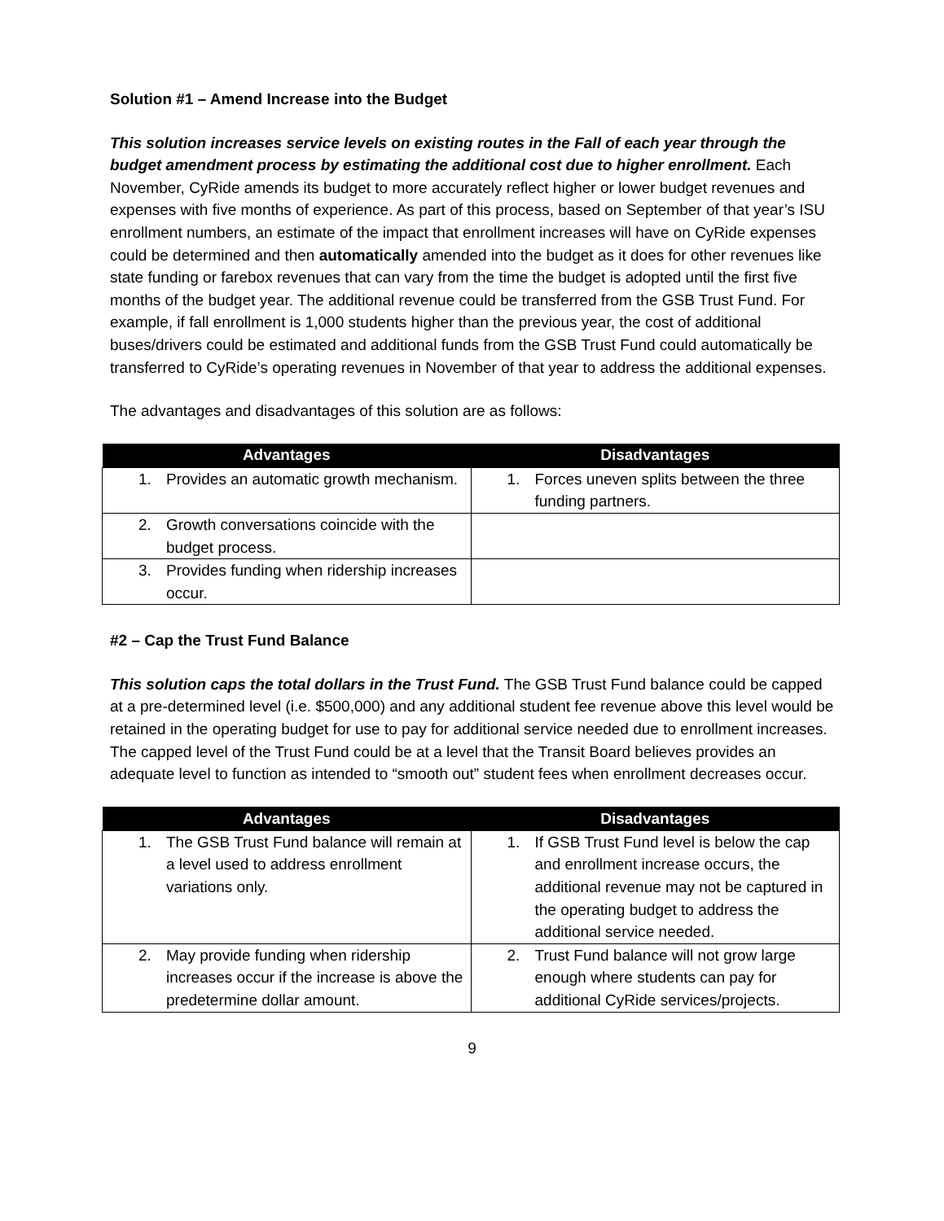Solution #1 – Amend Increase into the Budget
This solution increases service levels on existing routes in the Fall of each year through the budget amendment process by estimating the additional cost due to higher enrollment. Each November, CyRide amends its budget to more accurately reflect higher or lower budget revenues and expenses with five months of experience. As part of this process, based on September of that year’s ISU enrollment numbers, an estimate of the impact that enrollment increases will have on CyRide expenses could be determined and then automatically amended into the budget as it does for other revenues like state funding or farebox revenues that can vary from the time the budget is adopted until the first five months of the budget year. The additional revenue could be transferred from the GSB Trust Fund. For example, if fall enrollment is 1,000 students higher than the previous year, the cost of additional buses/drivers could be estimated and additional funds from the GSB Trust Fund could automatically be transferred to CyRide’s operating revenues in November of that year to address the additional expenses.
The advantages and disadvantages of this solution are as follows:
| Advantages | Disadvantages |
| --- | --- |
| 1. Provides an automatic growth mechanism. | 1. Forces uneven splits between the three funding partners. |
| 2. Growth conversations coincide with the budget process. | |
| 3. Provides funding when ridership increases occur. | |
#2 – Cap the Trust Fund Balance
This solution caps the total dollars in the Trust Fund. The GSB Trust Fund balance could be capped at a pre-determined level (i.e. $500,000) and any additional student fee revenue above this level would be retained in the operating budget for use to pay for additional service needed due to enrollment increases. The capped level of the Trust Fund could be at a level that the Transit Board believes provides an adequate level to function as intended to “smooth out” student fees when enrollment decreases occur.
| Advantages | Disadvantages |
| --- | --- |
| 1. The GSB Trust Fund balance will remain at a level used to address enrollment variations only. | 1. If GSB Trust Fund level is below the cap and enrollment increase occurs, the additional revenue may not be captured in the operating budget to address the additional service needed. |
| 2. May provide funding when ridership increases occur if the increase is above the predetermine dollar amount. | 2. Trust Fund balance will not grow large enough where students can pay for additional CyRide services/projects. |
9